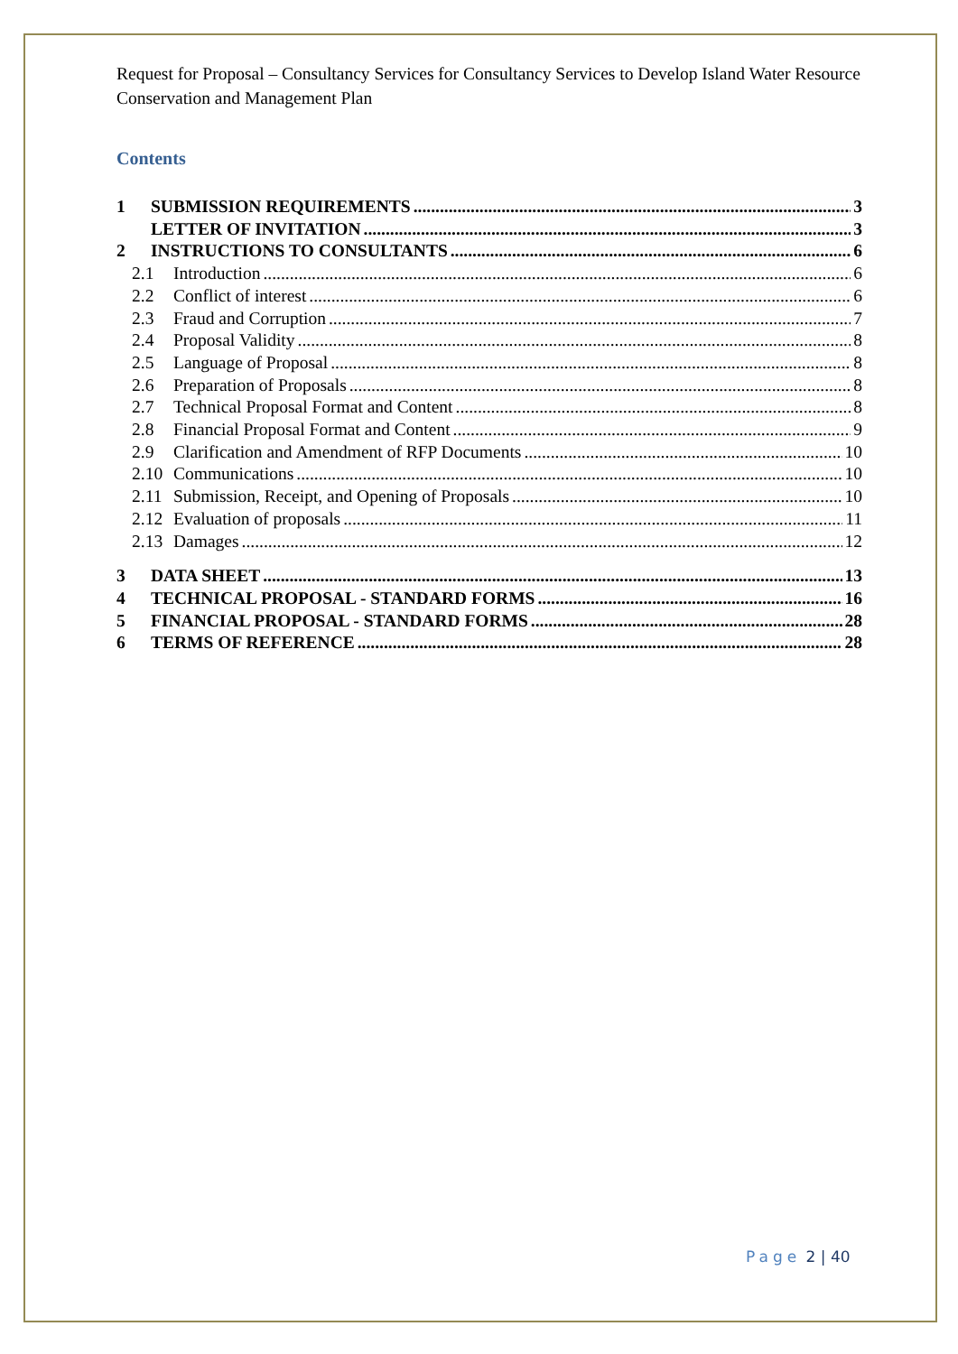Request for Proposal – Consultancy Services for Consultancy Services to Develop Island Water Resource Conservation and Management Plan
Contents
1 SUBMISSION REQUIREMENTS 3
LETTER OF INVITATION 3
2 INSTRUCTIONS TO CONSULTANTS 6
2.1 Introduction 6
2.2 Conflict of interest 6
2.3 Fraud and Corruption 7
2.4 Proposal Validity 8
2.5 Language of Proposal 8
2.6 Preparation of Proposals 8
2.7 Technical Proposal Format and Content 8
2.8 Financial Proposal Format and Content 9
2.9 Clarification and Amendment of RFP Documents 10
2.10 Communications 10
2.11 Submission, Receipt, and Opening of Proposals 10
2.12 Evaluation of proposals 11
2.13 Damages 12
3 DATA SHEET 13
4 TECHNICAL PROPOSAL - STANDARD FORMS 16
5 FINANCIAL PROPOSAL - STANDARD FORMS 28
6 TERMS OF REFERENCE 28
Page 2 | 40